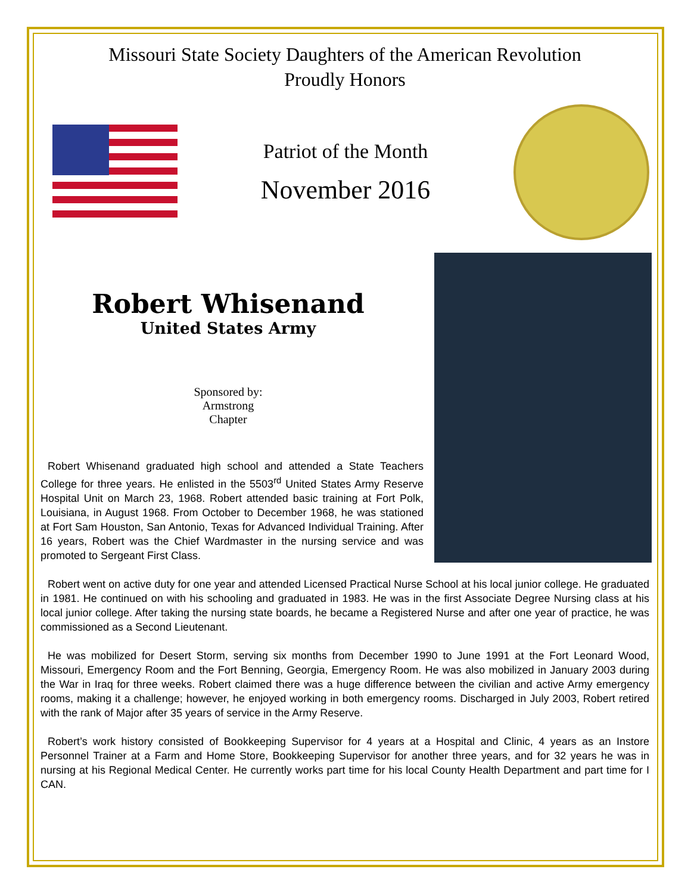Missouri State Society Daughters of the American Revolution
Proudly Honors
Patriot of the Month
November 2016
Robert Whisenand
United States Army
Sponsored by:
Armstrong
Chapter
Robert Whisenand graduated high school and attended a State Teachers College for three years. He enlisted in the 5503<sup>rd</sup> United States Army Reserve Hospital Unit on March 23, 1968. Robert attended basic training at Fort Polk, Louisiana, in August 1968. From October to December 1968, he was stationed at Fort Sam Houston, San Antonio, Texas for Advanced Individual Training. After 16 years, Robert was the Chief Wardmaster in the nursing service and was promoted to Sergeant First Class.
Robert went on active duty for one year and attended Licensed Practical Nurse School at his local junior college. He graduated in 1981. He continued on with his schooling and graduated in 1983. He was in the first Associate Degree Nursing class at his local junior college. After taking the nursing state boards, he became a Registered Nurse and after one year of practice, he was commissioned as a Second Lieutenant.
He was mobilized for Desert Storm, serving six months from December 1990 to June 1991 at the Fort Leonard Wood, Missouri, Emergency Room and the Fort Benning, Georgia, Emergency Room. He was also mobilized in January 2003 during the War in Iraq for three weeks. Robert claimed there was a huge difference between the civilian and active Army emergency rooms, making it a challenge; however, he enjoyed working in both emergency rooms. Discharged in July 2003, Robert retired with the rank of Major after 35 years of service in the Army Reserve.
Robert’s work history consisted of Bookkeeping Supervisor for 4 years at a Hospital and Clinic, 4 years as an Instore Personnel Trainer at a Farm and Home Store, Bookkeeping Supervisor for another three years, and for 32 years he was in nursing at his Regional Medical Center. He currently works part time for his local County Health Department and part time for I CAN.